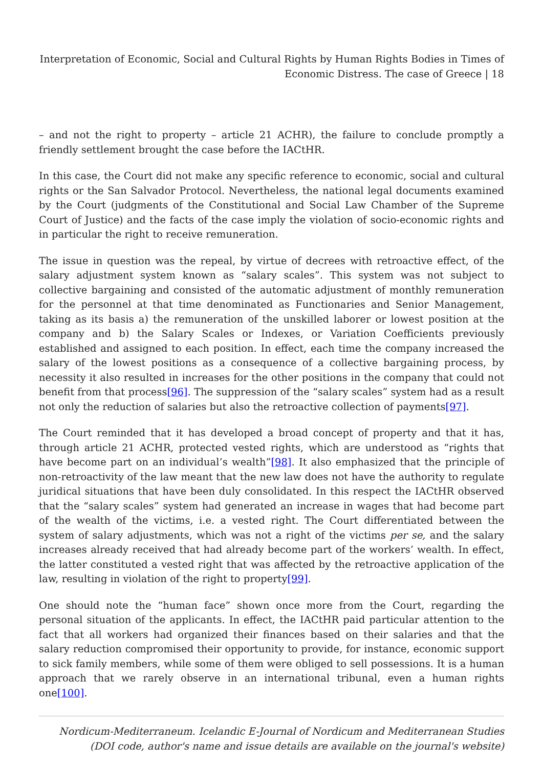Interpretation of Economic, Social and Cultural Rights by Human Rights Bodies in Times of Economic Distress. The case of Greece | 18
– and not the right to property – article 21 ACHR), the failure to conclude promptly a friendly settlement brought the case before the IACtHR.
In this case, the Court did not make any specific reference to economic, social and cultural rights or the San Salvador Protocol. Nevertheless, the national legal documents examined by the Court (judgments of the Constitutional and Social Law Chamber of the Supreme Court of Justice) and the facts of the case imply the violation of socio-economic rights and in particular the right to receive remuneration.
The issue in question was the repeal, by virtue of decrees with retroactive effect, of the salary adjustment system known as “salary scales”. This system was not subject to collective bargaining and consisted of the automatic adjustment of monthly remuneration for the personnel at that time denominated as Functionaries and Senior Management, taking as its basis a) the remuneration of the unskilled laborer or lowest position at the company and b) the Salary Scales or Indexes, or Variation Coefficients previously established and assigned to each position. In effect, each time the company increased the salary of the lowest positions as a consequence of a collective bargaining process, by necessity it also resulted in increases for the other positions in the company that could not benefit from that process[96]. The suppression of the “salary scales” system had as a result not only the reduction of salaries but also the retroactive collection of payments[97].
The Court reminded that it has developed a broad concept of property and that it has, through article 21 ACHR, protected vested rights, which are understood as “rights that have become part on an individual’s wealth”[98]. It also emphasized that the principle of non-retroactivity of the law meant that the new law does not have the authority to regulate juridical situations that have been duly consolidated. In this respect the IACtHR observed that the “salary scales” system had generated an increase in wages that had become part of the wealth of the victims, i.e. a vested right. The Court differentiated between the system of salary adjustments, which was not a right of the victims per se, and the salary increases already received that had already become part of the workers’ wealth. In effect, the latter constituted a vested right that was affected by the retroactive application of the law, resulting in violation of the right to property[99].
One should note the “human face” shown once more from the Court, regarding the personal situation of the applicants. In effect, the IACtHR paid particular attention to the fact that all workers had organized their finances based on their salaries and that the salary reduction compromised their opportunity to provide, for instance, economic support to sick family members, while some of them were obliged to sell possessions. It is a human approach that we rarely observe in an international tribunal, even a human rights one[100].
Nordicum-Mediterraneum. Icelandic E-Journal of Nordicum and Mediterranean Studies
(DOI code, author's name and issue details are available on the journal's website)